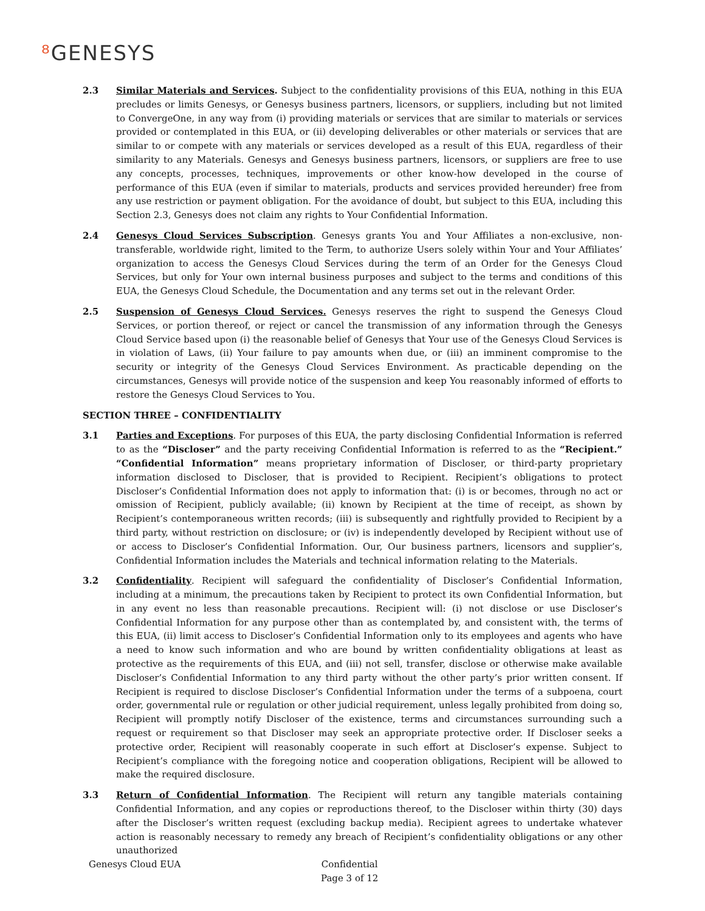⁸ GENESYS
2.3 Similar Materials and Services. Subject to the confidentiality provisions of this EUA, nothing in this EUA precludes or limits Genesys, or Genesys business partners, licensors, or suppliers, including but not limited to ConvergeOne, in any way from (i) providing materials or services that are similar to materials or services provided or contemplated in this EUA, or (ii) developing deliverables or other materials or services that are similar to or compete with any materials or services developed as a result of this EUA, regardless of their similarity to any Materials. Genesys and Genesys business partners, licensors, or suppliers are free to use any concepts, processes, techniques, improvements or other know-how developed in the course of performance of this EUA (even if similar to materials, products and services provided hereunder) free from any use restriction or payment obligation. For the avoidance of doubt, but subject to this EUA, including this Section 2.3, Genesys does not claim any rights to Your Confidential Information.
2.4 Genesys Cloud Services Subscription. Genesys grants You and Your Affiliates a non-exclusive, non-transferable, worldwide right, limited to the Term, to authorize Users solely within Your and Your Affiliates’ organization to access the Genesys Cloud Services during the term of an Order for the Genesys Cloud Services, but only for Your own internal business purposes and subject to the terms and conditions of this EUA, the Genesys Cloud Schedule, the Documentation and any terms set out in the relevant Order.
2.5 Suspension of Genesys Cloud Services. Genesys reserves the right to suspend the Genesys Cloud Services, or portion thereof, or reject or cancel the transmission of any information through the Genesys Cloud Service based upon (i) the reasonable belief of Genesys that Your use of the Genesys Cloud Services is in violation of Laws, (ii) Your failure to pay amounts when due, or (iii) an imminent compromise to the security or integrity of the Genesys Cloud Services Environment. As practicable depending on the circumstances, Genesys will provide notice of the suspension and keep You reasonably informed of efforts to restore the Genesys Cloud Services to You.
SECTION THREE – CONFIDENTIALITY
3.1 Parties and Exceptions. For purposes of this EUA, the party disclosing Confidential Information is referred to as the “Discloser” and the party receiving Confidential Information is referred to as the “Recipient.” “Confidential Information” means proprietary information of Discloser, or third-party proprietary information disclosed to Discloser, that is provided to Recipient. Recipient’s obligations to protect Discloser’s Confidential Information does not apply to information that: (i) is or becomes, through no act or omission of Recipient, publicly available; (ii) known by Recipient at the time of receipt, as shown by Recipient’s contemporaneous written records; (iii) is subsequently and rightfully provided to Recipient by a third party, without restriction on disclosure; or (iv) is independently developed by Recipient without use of or access to Discloser’s Confidential Information. Our, Our business partners, licensors and supplier’s, Confidential Information includes the Materials and technical information relating to the Materials.
3.2 Confidentiality. Recipient will safeguard the confidentiality of Discloser’s Confidential Information, including at a minimum, the precautions taken by Recipient to protect its own Confidential Information, but in any event no less than reasonable precautions. Recipient will: (i) not disclose or use Discloser’s Confidential Information for any purpose other than as contemplated by, and consistent with, the terms of this EUA, (ii) limit access to Discloser’s Confidential Information only to its employees and agents who have a need to know such information and who are bound by written confidentiality obligations at least as protective as the requirements of this EUA, and (iii) not sell, transfer, disclose or otherwise make available Discloser’s Confidential Information to any third party without the other party’s prior written consent. If Recipient is required to disclose Discloser’s Confidential Information under the terms of a subpoena, court order, governmental rule or regulation or other judicial requirement, unless legally prohibited from doing so, Recipient will promptly notify Discloser of the existence, terms and circumstances surrounding such a request or requirement so that Discloser may seek an appropriate protective order. If Discloser seeks a protective order, Recipient will reasonably cooperate in such effort at Discloser’s expense. Subject to Recipient’s compliance with the foregoing notice and cooperation obligations, Recipient will be allowed to make the required disclosure.
3.3 Return of Confidential Information. The Recipient will return any tangible materials containing Confidential Information, and any copies or reproductions thereof, to the Discloser within thirty (30) days after the Discloser’s written request (excluding backup media). Recipient agrees to undertake whatever action is reasonably necessary to remedy any breach of Recipient’s confidentiality obligations or any other unauthorized
Genesys Cloud EUA
Confidential
Page 3 of 12